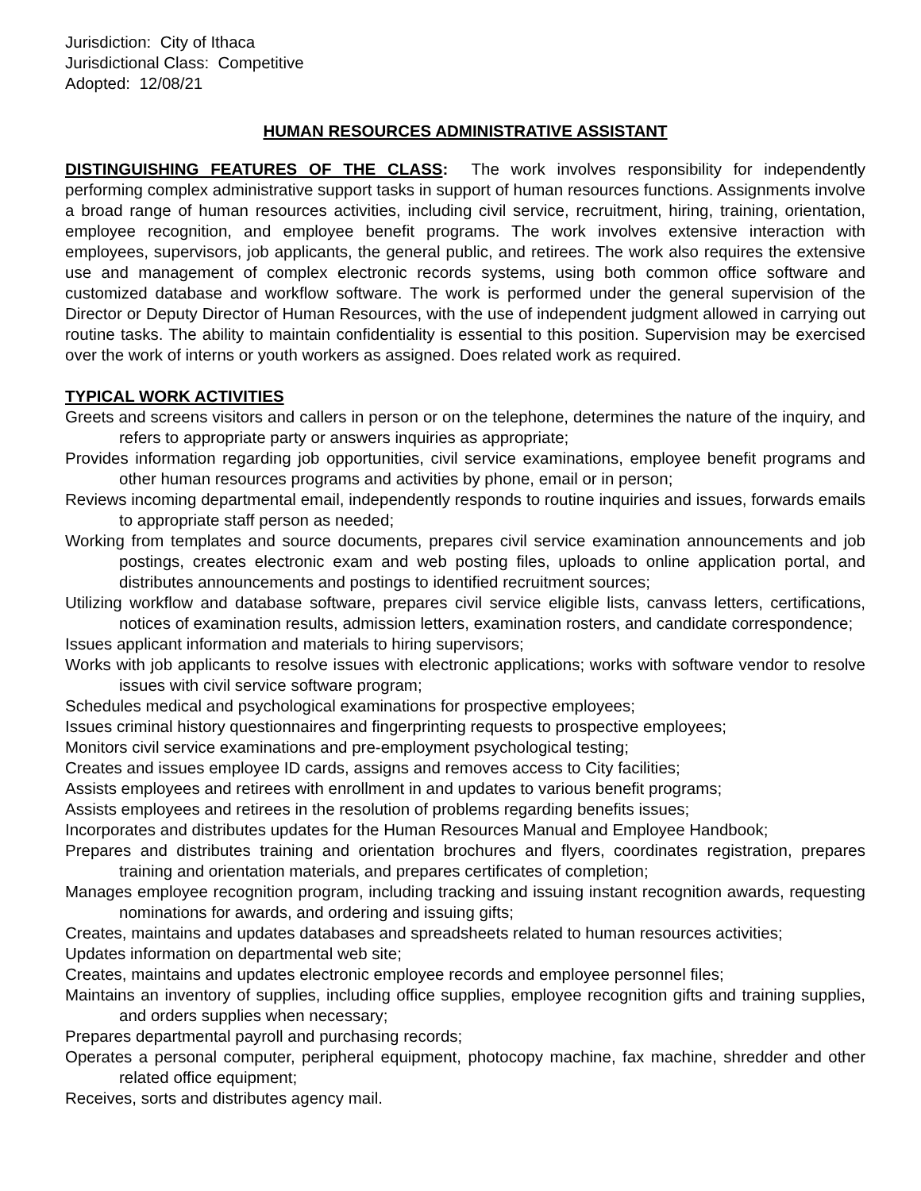Jurisdiction: City of Ithaca
Jurisdictional Class: Competitive
Adopted: 12/08/21
HUMAN RESOURCES ADMINISTRATIVE ASSISTANT
DISTINGUISHING FEATURES OF THE CLASS: The work involves responsibility for independently performing complex administrative support tasks in support of human resources functions. Assignments involve a broad range of human resources activities, including civil service, recruitment, hiring, training, orientation, employee recognition, and employee benefit programs. The work involves extensive interaction with employees, supervisors, job applicants, the general public, and retirees. The work also requires the extensive use and management of complex electronic records systems, using both common office software and customized database and workflow software. The work is performed under the general supervision of the Director or Deputy Director of Human Resources, with the use of independent judgment allowed in carrying out routine tasks. The ability to maintain confidentiality is essential to this position. Supervision may be exercised over the work of interns or youth workers as assigned. Does related work as required.
TYPICAL WORK ACTIVITIES
Greets and screens visitors and callers in person or on the telephone, determines the nature of the inquiry, and refers to appropriate party or answers inquiries as appropriate;
Provides information regarding job opportunities, civil service examinations, employee benefit programs and other human resources programs and activities by phone, email or in person;
Reviews incoming departmental email, independently responds to routine inquiries and issues, forwards emails to appropriate staff person as needed;
Working from templates and source documents, prepares civil service examination announcements and job postings, creates electronic exam and web posting files, uploads to online application portal, and distributes announcements and postings to identified recruitment sources;
Utilizing workflow and database software, prepares civil service eligible lists, canvass letters, certifications, notices of examination results, admission letters, examination rosters, and candidate correspondence;
Issues applicant information and materials to hiring supervisors;
Works with job applicants to resolve issues with electronic applications; works with software vendor to resolve issues with civil service software program;
Schedules medical and psychological examinations for prospective employees;
Issues criminal history questionnaires and fingerprinting requests to prospective employees;
Monitors civil service examinations and pre-employment psychological testing;
Creates and issues employee ID cards, assigns and removes access to City facilities;
Assists employees and retirees with enrollment in and updates to various benefit programs;
Assists employees and retirees in the resolution of problems regarding benefits issues;
Incorporates and distributes updates for the Human Resources Manual and Employee Handbook;
Prepares and distributes training and orientation brochures and flyers, coordinates registration, prepares training and orientation materials, and prepares certificates of completion;
Manages employee recognition program, including tracking and issuing instant recognition awards, requesting nominations for awards, and ordering and issuing gifts;
Creates, maintains and updates databases and spreadsheets related to human resources activities;
Updates information on departmental web site;
Creates, maintains and updates electronic employee records and employee personnel files;
Maintains an inventory of supplies, including office supplies, employee recognition gifts and training supplies, and orders supplies when necessary;
Prepares departmental payroll and purchasing records;
Operates a personal computer, peripheral equipment, photocopy machine, fax machine, shredder and other related office equipment;
Receives, sorts and distributes agency mail.